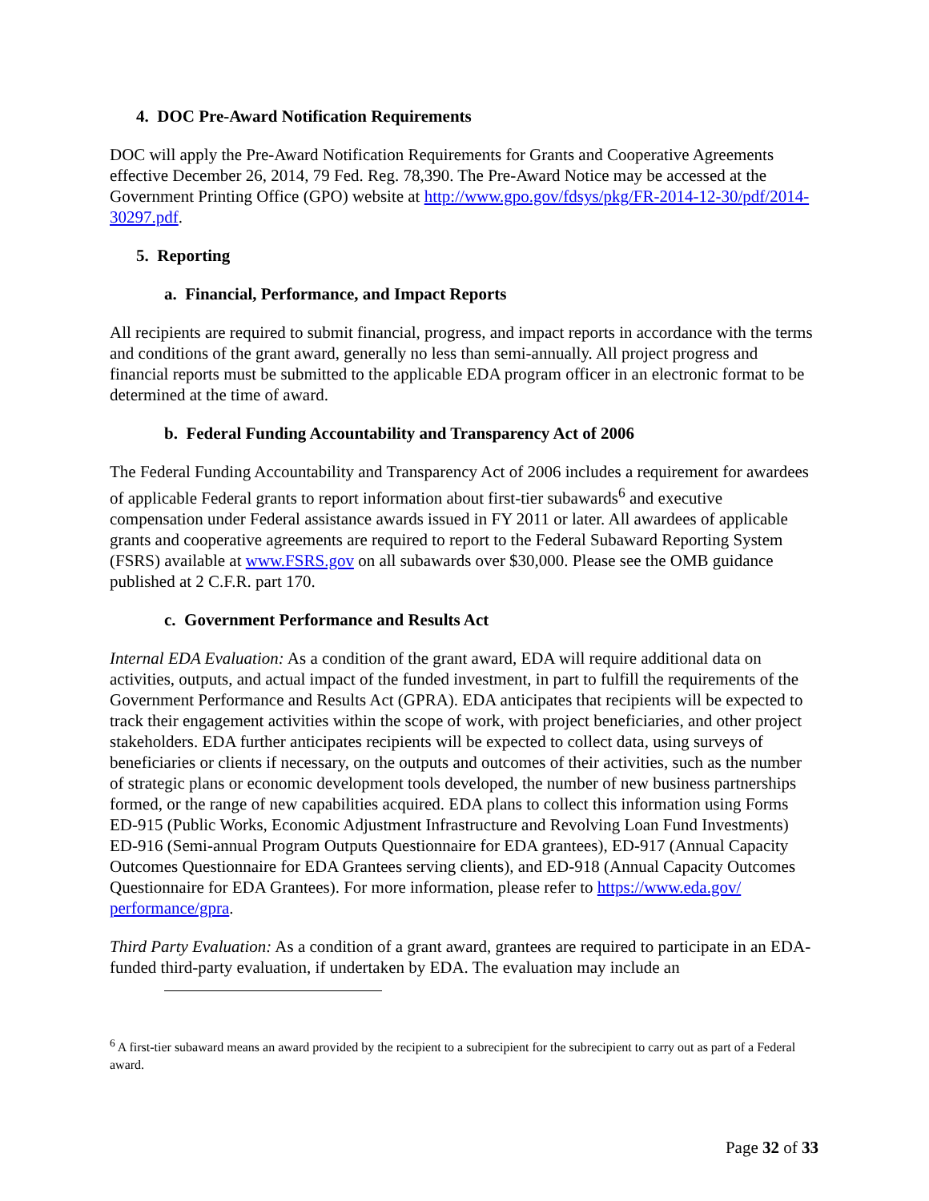4. DOC Pre-Award Notification Requirements
DOC will apply the Pre-Award Notification Requirements for Grants and Cooperative Agreements effective December 26, 2014, 79 Fed. Reg. 78,390. The Pre-Award Notice may be accessed at the Government Printing Office (GPO) website at http://www.gpo.gov/fdsys/pkg/FR-2014-12-30/pdf/2014-30297.pdf.
5. Reporting
a. Financial, Performance, and Impact Reports
All recipients are required to submit financial, progress, and impact reports in accordance with the terms and conditions of the grant award, generally no less than semi-annually. All project progress and financial reports must be submitted to the applicable EDA program officer in an electronic format to be determined at the time of award.
b. Federal Funding Accountability and Transparency Act of 2006
The Federal Funding Accountability and Transparency Act of 2006 includes a requirement for awardees of applicable Federal grants to report information about first-tier subawards<sup>6</sup> and executive compensation under Federal assistance awards issued in FY 2011 or later. All awardees of applicable grants and cooperative agreements are required to report to the Federal Subaward Reporting System (FSRS) available at www.FSRS.gov on all subawards over $30,000. Please see the OMB guidance published at 2 C.F.R. part 170.
c. Government Performance and Results Act
Internal EDA Evaluation: As a condition of the grant award, EDA will require additional data on activities, outputs, and actual impact of the funded investment, in part to fulfill the requirements of the Government Performance and Results Act (GPRA). EDA anticipates that recipients will be expected to track their engagement activities within the scope of work, with project beneficiaries, and other project stakeholders. EDA further anticipates recipients will be expected to collect data, using surveys of beneficiaries or clients if necessary, on the outputs and outcomes of their activities, such as the number of strategic plans or economic development tools developed, the number of new business partnerships formed, or the range of new capabilities acquired. EDA plans to collect this information using Forms ED-915 (Public Works, Economic Adjustment Infrastructure and Revolving Loan Fund Investments) ED-916 (Semi-annual Program Outputs Questionnaire for EDA grantees), ED-917 (Annual Capacity Outcomes Questionnaire for EDA Grantees serving clients), and ED-918 (Annual Capacity Outcomes Questionnaire for EDA Grantees). For more information, please refer to https://www.eda.gov/ performance/gpra.
Third Party Evaluation: As a condition of a grant award, grantees are required to participate in an EDA-funded third-party evaluation, if undertaken by EDA. The evaluation may include an
<sup>6</sup> A first-tier subaward means an award provided by the recipient to a subrecipient for the subrecipient to carry out as part of a Federal award.
Page 32 of 33